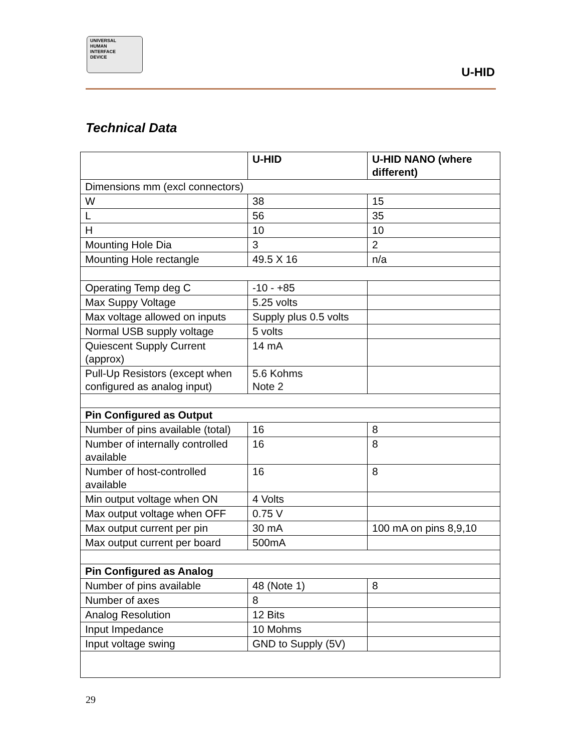UNIVERSAL
HUMAN
INTERFACE
DEVICE
U-HID
Technical Data
| | U-HID | U-HID NANO (where different) |
| --- | --- | --- |
| Dimensions mm (excl connectors) | | |
| W | 38 | 15 |
| L | 56 | 35 |
| H | 10 | 10 |
| Mounting Hole Dia | 3 | 2 |
| Mounting Hole rectangle | 49.5 X 16 | n/a |
| Operating Temp deg C | -10 - +85 | |
| Max Suppy Voltage | 5.25 volts | |
| Max voltage allowed on inputs | Supply plus 0.5 volts | |
| Normal USB supply voltage | 5 volts | |
| Quiescent Supply Current (approx) | 14 mA | |
| Pull-Up Resistors (except when configured as analog input) | 5.6 Kohms Note 2 | |
| Pin Configured as Output | | |
| Number of pins available (total) | 16 | 8 |
| Number of internally controlled available | 16 | 8 |
| Number of host-controlled available | 16 | 8 |
| Min output voltage when ON | 4 Volts | |
| Max output voltage when OFF | 0.75 V | |
| Max output current per pin | 30 mA | 100 mA on pins 8,9,10 |
| Max output current per board | 500mA | |
| Pin Configured as Analog | | |
| Number of pins available | 48 (Note 1) | 8 |
| Number of axes | 8 | |
| Analog Resolution | 12 Bits | |
| Input Impedance | 10 Mohms | |
| Input voltage swing | GND to Supply (5V) | |
29